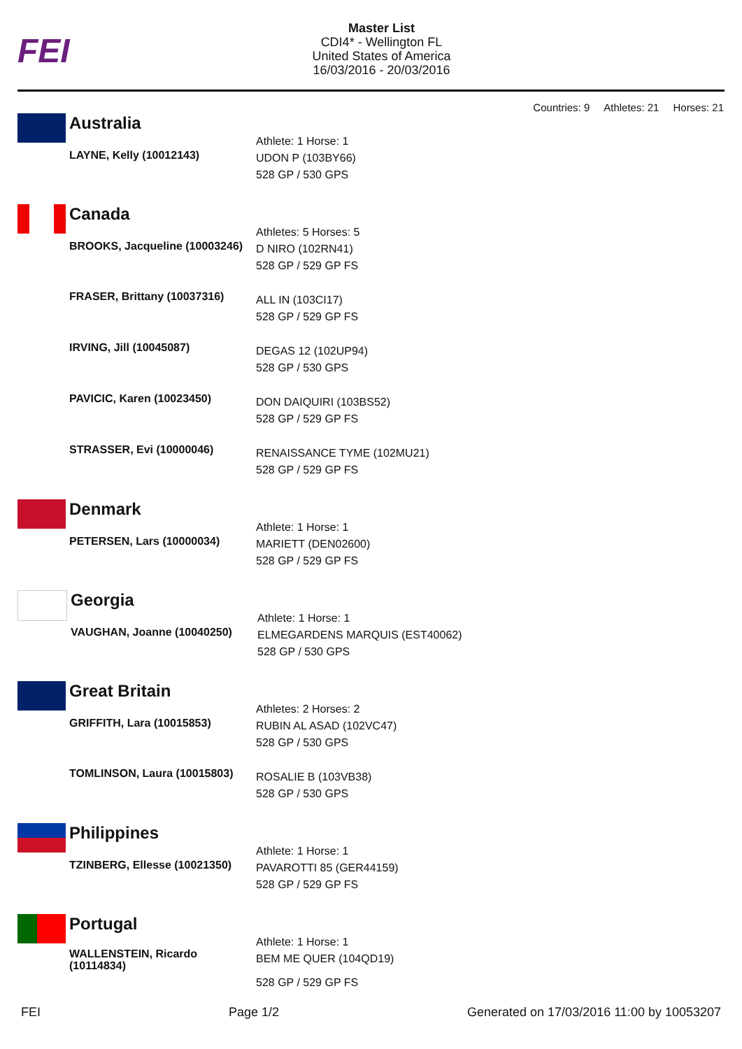FEI
Master List
CDI4* - Wellington FL
United States of America
16/03/2016 - 20/03/2016
Countries: 9 Athletes: 21 Horses: 21
Australia
| LAYNE, Kelly (10012143) | Athlete: 1 Horse: 1 UDON P (103BY66) 528 GP / 530 GPS |
Canada
| BROOKS, Jacqueline (10003246) | Athletes: 5 Horses: 5 D NIRO (102RN41) 528 GP / 529 GP FS |
| FRASER, Brittany (10037316) | ALL IN (103CI17) 528 GP / 529 GP FS |
| IRVING, Jill (10045087) | DEGAS 12 (102UP94) 528 GP / 530 GPS |
| PAVICIC, Karen (10023450) | DON DAIQUIRI (103BS52) 528 GP / 529 GP FS |
| STRASSER, Evi (10000046) | RENAISSANCE TYME (102MU21) 528 GP / 529 GP FS |
Denmark
| PETERSEN, Lars (10000034) | Athlete: 1 Horse: 1 MARIETT (DEN02600) 528 GP / 529 GP FS |
Georgia
| VAUGHAN, Joanne (10040250) | Athlete: 1 Horse: 1 ELMEGARDENS MARQUIS (EST40062) 528 GP / 530 GPS |
Great Britain
| GRIFFITH, Lara (10015853) | Athletes: 2 Horses: 2 RUBIN AL ASAD (102VC47) 528 GP / 530 GPS |
| TOMLINSON, Laura (10015803) | ROSALIE B (103VB38) 528 GP / 530 GPS |
Philippines
| TZINBERG, Ellesse (10021350) | Athlete: 1 Horse: 1 PAVAROTTI 85 (GER44159) 528 GP / 529 GP FS |
Portugal
| WALLENSTEIN, Ricardo (10114834) | Athlete: 1 Horse: 1 BEM ME QUER (104QD19) 528 GP / 529 GP FS |
FEI Page 1/2 Generated on 17/03/2016 11:00 by 10053207